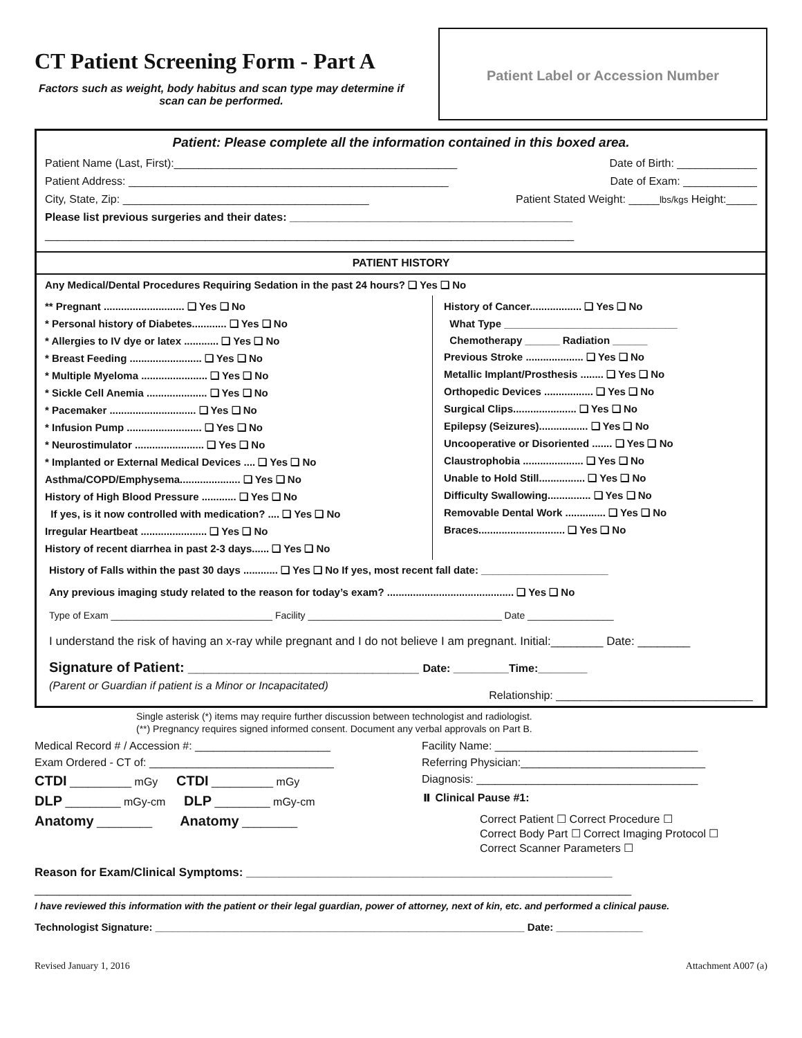CT Patient Screening Form - Part A
Factors such as weight, body habitus and scan type may determine if scan can be performed.
Patient Label or Accession Number
Patient: Please complete all the information contained in this boxed area.
Patient Name (Last, First):______________________________________________ Date of Birth: _____________
Patient Address: ____________________________________________________ Date of Exam: ____________
City, State, Zip: ________________________________________ Patient Stated Weight: _____lbs/kgs Height:_____
Please list previous surgeries and their dates: ______________________________________________
______________________________________________________________________________________
PATIENT HISTORY
Any Medical/Dental Procedures Requiring Sedation in the past 24 hours? ❑ Yes ❑ No
** Pregnant ............................ ❑ Yes ❑ No
* Personal history of Diabetes............ ❑ Yes ❑ No
* Allergies to IV dye or latex ............ ❑ Yes ❑ No
* Breast Feeding ......................... ❑ Yes ❑ No
* Multiple Myeloma ....................... ❑ Yes ❑ No
* Sickle Cell Anemia ..................... ❑ Yes ❑ No
* Pacemaker .............................. ❑ Yes ❑ No
* Infusion Pump .......................... ❑ Yes ❑ No
* Neurostimulator ........................ ❑ Yes ❑ No
* Implanted or External Medical Devices .... ❑ Yes ❑ No
Asthma/COPD/Emphysema..................... ❑ Yes ❑ No
History of High Blood Pressure ............ ❑ Yes ❑ No
If yes, is it now controlled with medication? .... ❑ Yes ❑ No
Irregular Heartbeat ....................... ❑ Yes ❑ No
History of recent diarrhea in past 2-3 days...... ❑ Yes ❑ No
History of Cancer.................. ❑ Yes ❑ No
What Type ______________________________
Chemotherapy ______ Radiation ______
Previous Stroke .................... ❑ Yes ❑ No
Metallic Implant/Prosthesis ........ ❑ Yes ❑ No
Orthopedic Devices ................. ❑ Yes ❑ No
Surgical Clips...................... ❑ Yes ❑ No
Epilepsy (Seizures)................. ❑ Yes ❑ No
Uncooperative or Disoriented ....... ❑ Yes ❑ No
Claustrophobia ..................... ❑ Yes ❑ No
Unable to Hold Still................ ❑ Yes ❑ No
Difficulty Swallowing............... ❑ Yes ❑ No
Removable Dental Work .............. ❑ Yes ❑ No
Braces.............................. ❑ Yes ❑ No
History of Falls within the past 30 days ............ ❑ Yes ❑ No If yes, most recent fall date: ______________________
Any previous imaging study related to the reason for today’s exam? ............................................ ❑ Yes ❑ No
Type of Exam ______________________________ Facility ____________________________________ Date ________________
I understand the risk of having an x-ray while pregnant and I do not believe I am pregnant. Initial:________ Date: ________
Signature of Patient: ______________________________ Date: _________Time:________
(Parent or Guardian if patient is a Minor or Incapacitated) Relationship: ________________________________
Single asterisk (*) items may require further discussion between technologist and radiologist.
(**) Pregnancy requires signed informed consent. Document any verbal approvals on Part B.
Medical Record # / Accession #: ______________________
Exam Ordered - CT of: ______________________________
CTDI __________ mGy CTDI __________ mGy
DLP _________ mGy-cm DLP _________ mGy-cm
Anatomy _________ Anatomy _________
Facility Name: _________________________________
Referring Physician:______________________________
Diagnosis: ____________________________________
⏸ Clinical Pause #1:
Correct Patient ☐ Correct Procedure ☐
Correct Body Part ☐ Correct Imaging Protocol ☐
Correct Scanner Parameters ☐
Reason for Exam/Clinical Symptoms: ________________________________________________________
_________________________________________________________________________________________________
I have reviewed this information with the patient or their legal guardian, power of attorney, next of kin, etc. and performed a clinical pause.
Technologist Signature: ________________________________________________________________ Date: _______________
Revised January 1, 2016 Attachment A007 (a)